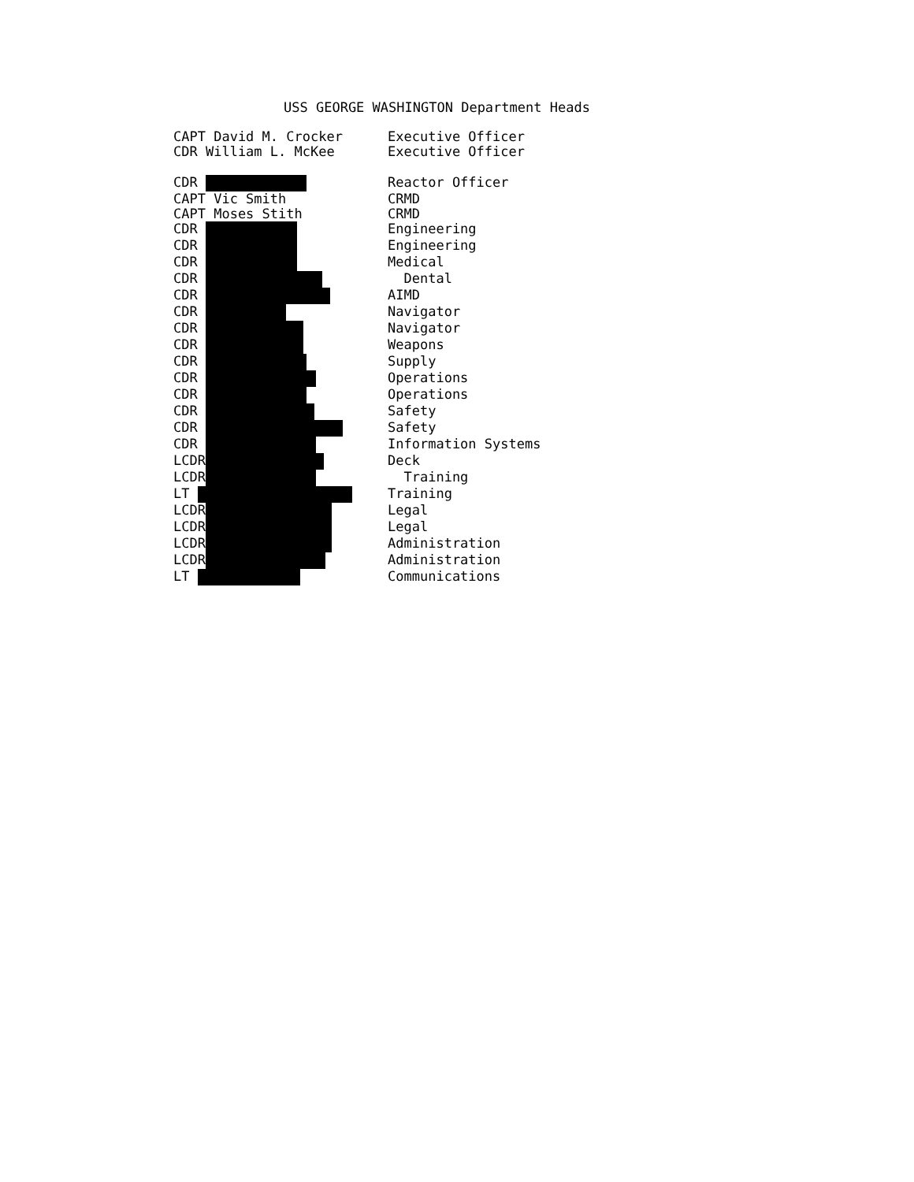USS GEORGE WASHINGTON Department Heads
| CAPT David M. Crocker | Executive Officer |
| CDR William L. McKee | Executive Officer |
| CDR | Reactor Officer |
| CAPT Vic Smith | CRMD |
| CAPT Moses Stith | CRMD |
| CDR | Engineering |
| CDR | Engineering |
| CDR | Medical |
| CDR | Dental |
| CDR | AIMD |
| CDR | Navigator |
| CDR | Navigator |
| CDR | Weapons |
| CDR | Supply |
| CDR | Operations |
| CDR | Operations |
| CDR | Safety |
| CDR | Safety |
| CDR | Information Systems |
| LCDR | Deck |
| LCDR | Training |
| LT | Training |
| LCDR | Legal |
| LCDR | Legal |
| LCDR | Administration |
| LCDR | Administration |
| LT | Communications |